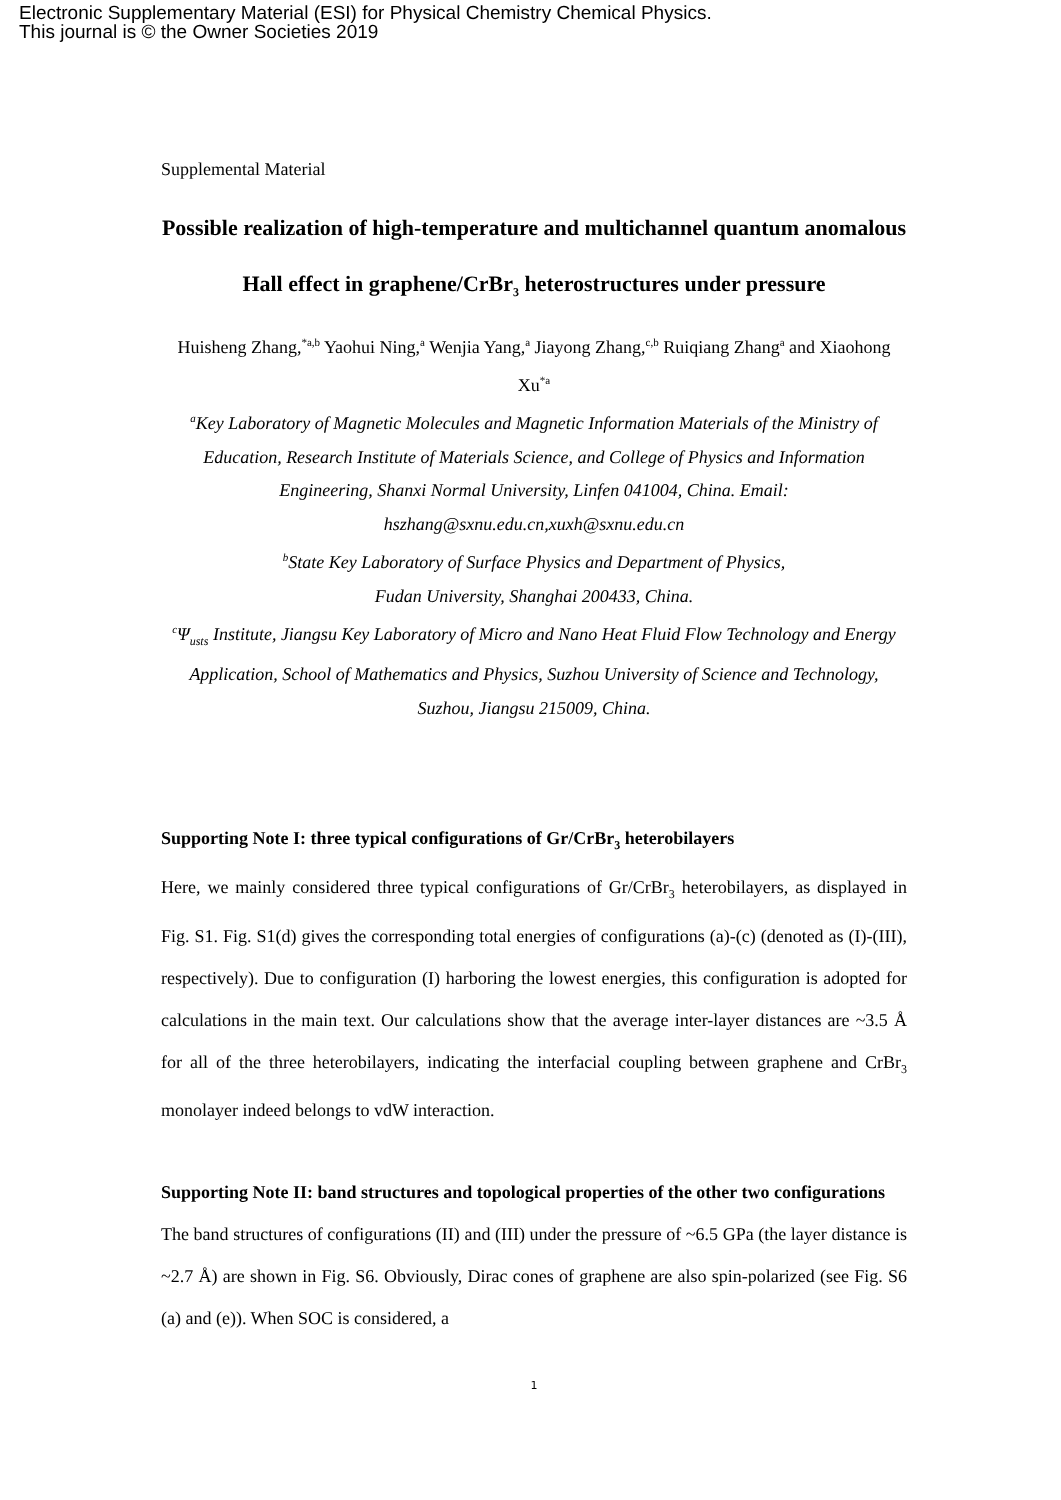Electronic Supplementary Material (ESI) for Physical Chemistry Chemical Physics.
This journal is © the Owner Societies 2019
Supplemental Material
Possible realization of high-temperature and multichannel quantum anomalous Hall effect in graphene/CrBr<sub>3</sub> heterostructures under pressure
Huisheng Zhang,<sup>*a,b</sup> Yaohui Ning,<sup>a</sup> Wenjia Yang,<sup>a</sup> Jiayong Zhang,<sup>c,b</sup> Ruiqiang Zhang<sup>a</sup> and Xiaohong Xu<sup>*a</sup>
<sup>a</sup> Key Laboratory of Magnetic Molecules and Magnetic Information Materials of the Ministry of Education, Research Institute of Materials Science, and College of Physics and Information Engineering, Shanxi Normal University, Linfen 041004, China. Email: hszhang@sxnu.edu.cn,xuxh@sxnu.edu.cn
<sup>b</sup> State Key Laboratory of Surface Physics and Department of Physics,
Fudan University, Shanghai 200433, China.
<sup>c</sup> Ψ<sub>usts</sub> Institute, Jiangsu Key Laboratory of Micro and Nano Heat Fluid Flow Technology and Energy Application, School of Mathematics and Physics, Suzhou University of Science and Technology, Suzhou, Jiangsu 215009, China.
Supporting Note I: three typical configurations of Gr/CrBr<sub>3</sub> heterobilayers
Here, we mainly considered three typical configurations of Gr/CrBr<sub>3</sub> heterobilayers, as displayed in Fig. S1. Fig. S1(d) gives the corresponding total energies of configurations (a)-(c) (denoted as (I)-(III), respectively). Due to configuration (I) harboring the lowest energies, this configuration is adopted for calculations in the main text. Our calculations show that the average inter-layer distances are ~3.5 Å for all of the three heterobilayers, indicating the interfacial coupling between graphene and CrBr<sub>3</sub> monolayer indeed belongs to vdW interaction.
Supporting Note II: band structures and topological properties of the other two configurations
The band structures of configurations (II) and (III) under the pressure of ~6.5 GPa (the layer distance is ~2.7 Å) are shown in Fig. S6. Obviously, Dirac cones of graphene are also spin-polarized (see Fig. S6 (a) and (e)). When SOC is considered, a
1